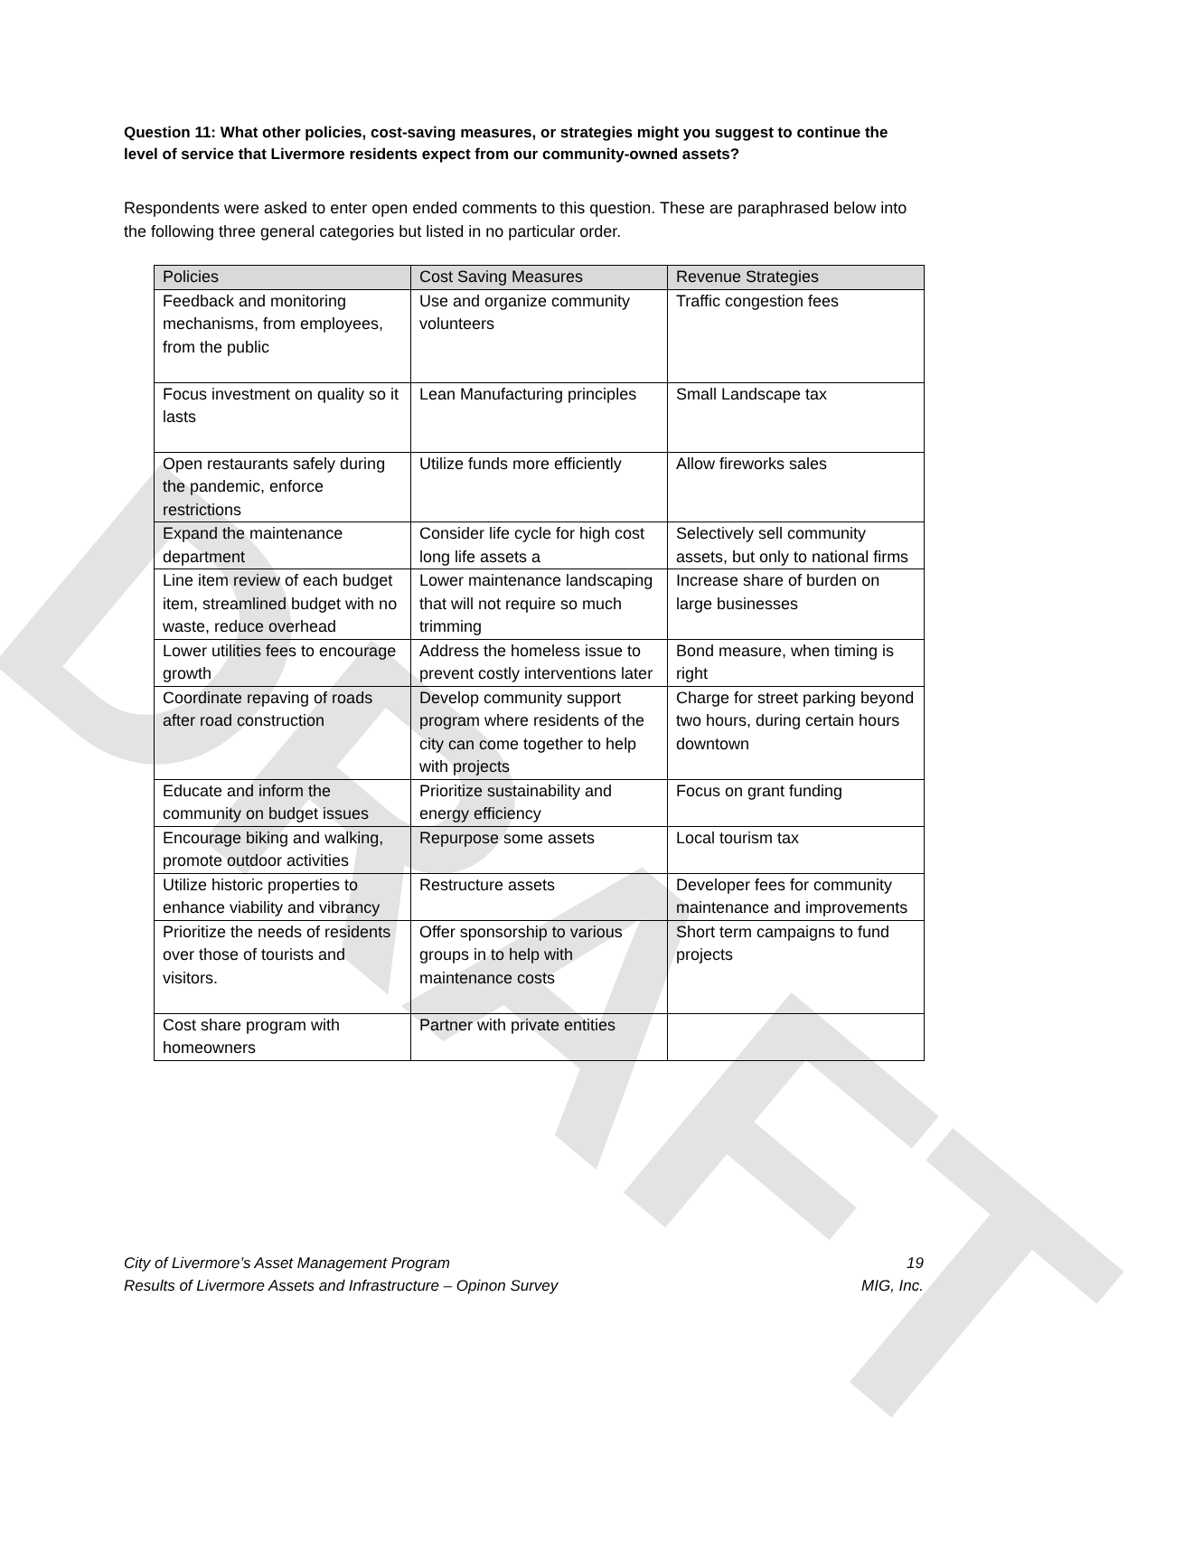DRAFT
Question 11: What other policies, cost-saving measures, or strategies might you suggest to continue the level of service that Livermore residents expect from our community-owned assets?
Respondents were asked to enter open ended comments to this question. These are paraphrased below into the following three general categories but listed in no particular order.
| Policies | Cost Saving Measures | Revenue Strategies |
| --- | --- | --- |
| Feedback and monitoring mechanisms, from employees, from the public | Use and organize community volunteers | Traffic congestion fees |
| Focus investment on quality so it lasts | Lean Manufacturing principles | Small Landscape tax |
| Open restaurants safely during the pandemic, enforce restrictions | Utilize funds more efficiently | Allow fireworks sales |
| Expand the maintenance department | Consider life cycle for high cost long life assets a | Selectively sell community assets, but only to national firms |
| Line item review of each budget item, streamlined budget with no waste, reduce overhead | Lower maintenance landscaping that will not require so much trimming | Increase share of burden on large businesses |
| Lower utilities fees to encourage growth | Address the homeless issue to prevent costly interventions later | Bond measure, when timing is right |
| Coordinate repaving of roads after road construction | Develop community support program where residents of the city can come together to help with projects | Charge for street parking beyond two hours, during certain hours downtown |
| Educate and inform the community on budget issues | Prioritize sustainability and energy efficiency | Focus on grant funding |
| Encourage biking and walking, promote outdoor activities | Repurpose some assets | Local tourism tax |
| Utilize historic properties to enhance viability and vibrancy | Restructure assets | Developer fees for community maintenance and improvements |
| Prioritize the needs of residents over those of tourists and visitors. | Offer sponsorship to various groups in to help with maintenance costs | Short term campaigns to fund projects |
| Cost share program with homeowners | Partner with private entities | |
City of Livermore’s Asset Management Program
Results of Livermore Assets and Infrastructure – Opinon Survey
19
MIG, Inc.